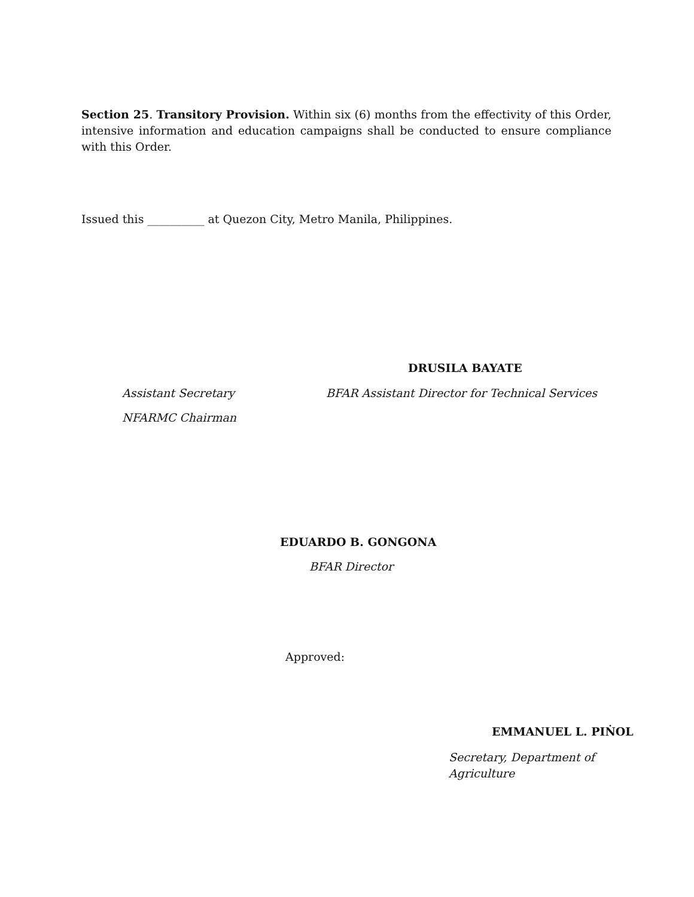Section 25. Transitory Provision. Within six (6) months from the effectivity of this Order, intensive information and education campaigns shall be conducted to ensure compliance with this Order.
Issued this __________ at Quezon City, Metro Manila, Philippines.
DRUSILA BAYATE
Assistant Secretary
BFAR Assistant Director for Technical Services
NFARMC Chairman
EDUARDO B. GONGONA
BFAR Director
Approved:
EMMANUEL L. PIṄOL
Secretary, Department of Agriculture